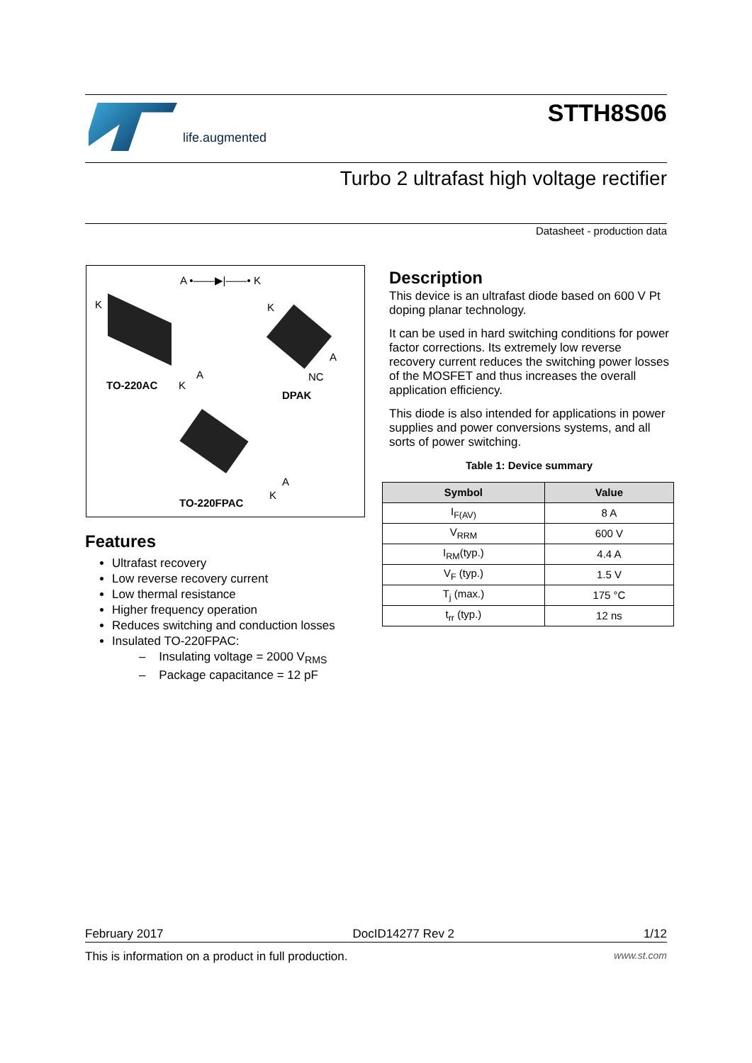life.augmented STTH8S06
Turbo 2 ultrafast high voltage rectifier
Datasheet - production data
A •——▶|——• K
K
A
TO-220AC K
K
A
NC
DPAK
A
K
TO-220FPAC
Features
Ultrafast recovery
Low reverse recovery current
Low thermal resistance
Higher frequency operation
Reduces switching and conduction losses
Insulated TO-220FPAC:
– Insulating voltage = 2000 V<sub>RMS</sub>
– Package capacitance = 12 pF
Description
This device is an ultrafast diode based on 600 V Pt doping planar technology.
It can be used in hard switching conditions for power factor corrections. Its extremely low reverse recovery current reduces the switching power losses of the MOSFET and thus increases the overall application efficiency.
This diode is also intended for applications in power supplies and power conversions systems, and all sorts of power switching.
Table 1: Device summary
| Symbol | Value |
| --- | --- |
| I<sub>F(AV)</sub> | 8 A |
| V<sub>RRM</sub> | 600 V |
| I<sub>RM</sub>(typ.) | 4.4 A |
| V<sub>F</sub> (typ.) | 1.5 V |
| T<sub>j</sub> (max.) | 175 °C |
| t<sub>rr</sub> (typ.) | 12 ns |
February 2017 DocID14277 Rev 2 1/12
This is information on a product in full production. www.st.com